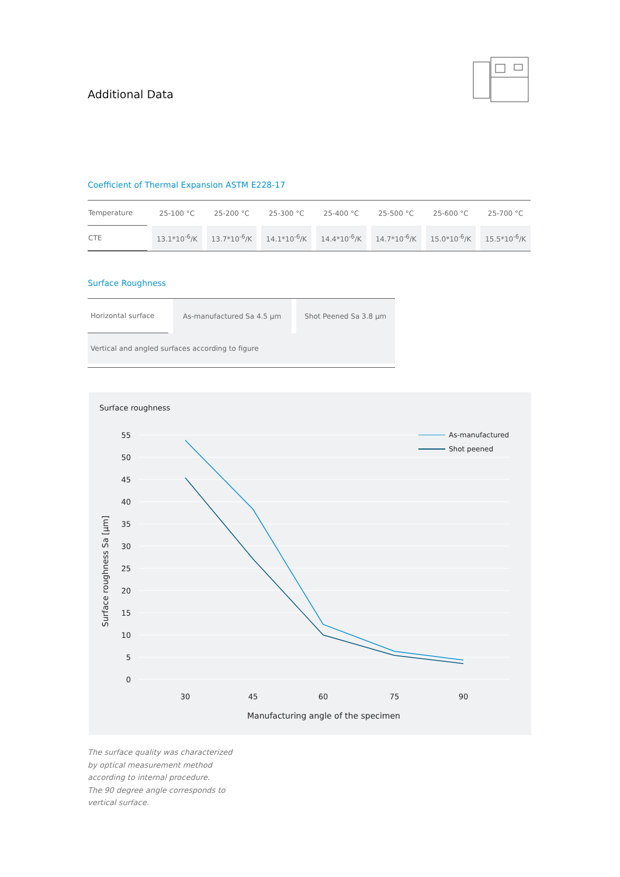Additional Data
Coefficient of Thermal Expansion ASTM E228-17
| Temperature | 25-100 °C | 25-200 °C | 25-300 °C | 25-400 °C | 25-500 °C | 25-600 °C | 25-700 °C |
| CTE | 13.1*10<sup>-6</sup>/K | 13.7*10<sup>-6</sup>/K | 14.1*10<sup>-6</sup>/K | 14.4*10<sup>-6</sup>/K | 14.7*10<sup>-6</sup>/K | 15.0*10<sup>-6</sup>/K | 15.5*10<sup>-6</sup>/K |
Surface Roughness
| Horizontal surface | As-manufactured Sa 4.5 µm | Shot Peened Sa 3.8 µm |
| Vertical and angled surfaces according to figure | | |
Surface roughness
55
50
45
40
35
30
25
20
15
10
5
0
30
45
60
75
90
Manufacturing angle of the specimen
Surface roughness Sa [µm]
As-manufactured
Shot peened
The surface quality was characterized
by optical measurement method
according to internal procedure.
The 90 degree angle corresponds to
vertical surface.